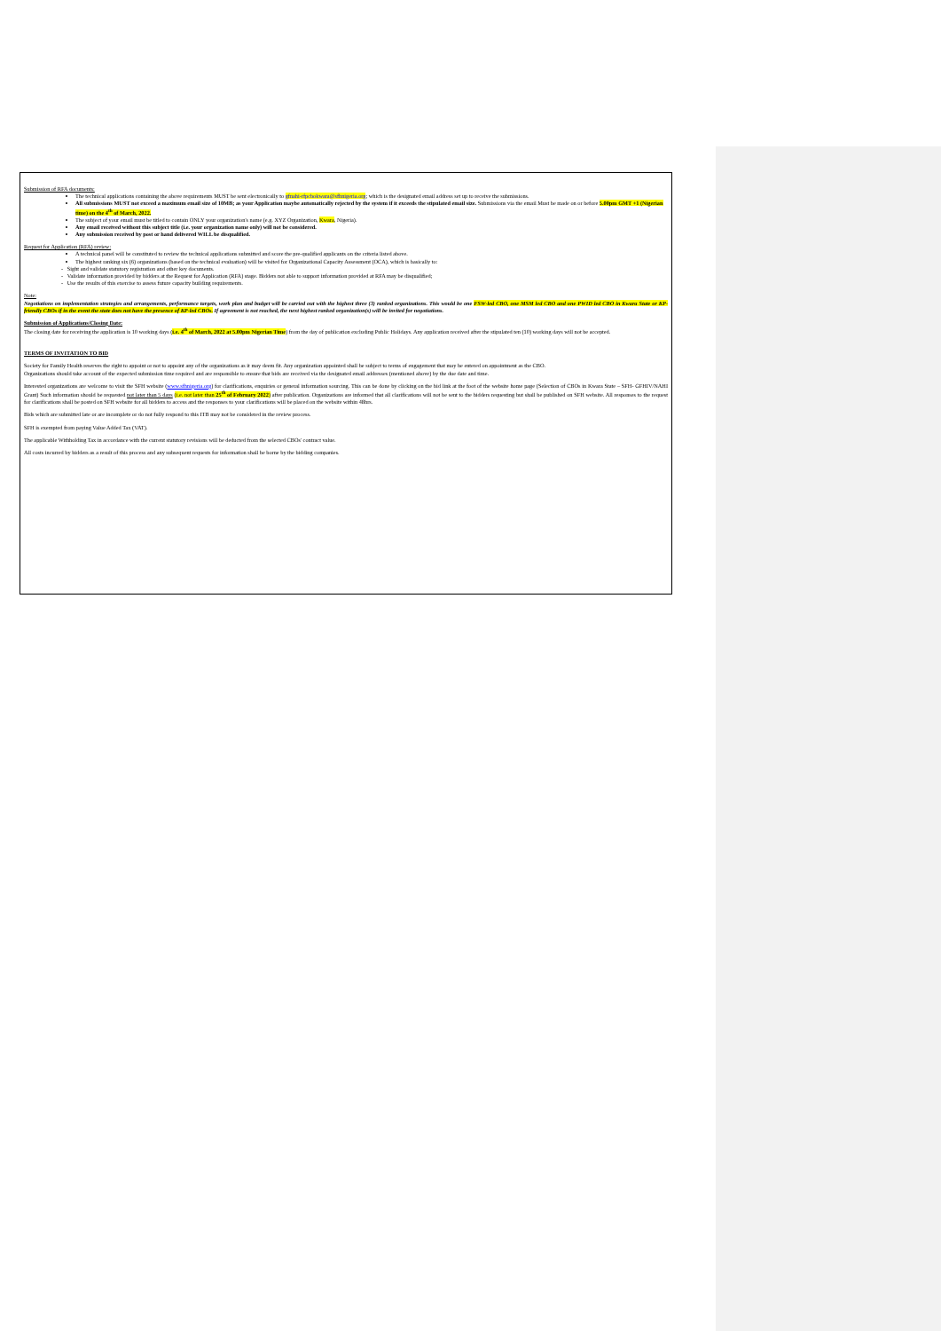Submission of RFA documents:
The technical applications containing the above requirements MUST be sent electronically to gfnahi-rfpcbokwara@sfhnigeria.org; which is the designated email address set up to receive the submissions.
All submissions MUST not exceed a maximum email size of 10MB; as your Application maybe automatically rejected by the system if it exceeds the stipulated email size. Submissions via the email Must be made on or before 5.00pm GMT +1 (Nigerian time) on the 4<sup>th</sup> of March, 2022.
The subject of your email must be titled to contain ONLY your organization's name (e.g. XYZ Organization, Kwara, Nigeria).
Any email received without this subject title (i.e. your organization name only) will not be considered.
Any submission received by post or hand delivered WILL be disqualified.
Request for Application (RFA) review:
A technical panel will be constituted to review the technical applications submitted and score the pre-qualified applicants on the criteria listed above.
The highest ranking six (6) organizations (based on the technical evaluation) will be visited for Organizational Capacity Assessment (OCA), which is basically to:
- Sight and validate statutory registration and other key documents.
- Validate information provided by bidders at the Request for Application (RFA) stage. Bidders not able to support information provided at RFA may be disqualified;
- Use the results of this exercise to assess future capacity building requirements.
Note:
Negotiations on implementation strategies and arrangements, performance targets, work plan and budget will be carried out with the highest three (3) ranked organizations. This would be one FSW-led CBO, one MSM led CBO and one PWID led CBO in Kwara State or KP-friendly CBOs if in the event the state does not have the presence of KP-led CBOs. If agreement is not reached, the next highest ranked organization(s) will be invited for negotiations.
Submission of Applications/Closing Date:
The closing date for receiving the application is 10 working days (i.e. 4<sup>th</sup> of March, 2022 at 5.00pm Nigerian Time) from the day of publication excluding Public Holidays. Any application received after the stipulated ten (10) working days will not be accepted.
TERMS OF INVITATION TO BID
Society for Family Health reserves the right to appoint or not to appoint any of the organizations as it may deem fit. Any organization appointed shall be subject to terms of engagement that may be entered on appointment as the CBO.
Organizations should take account of the expected submission time required and are responsible to ensure that bids are received via the designated email addresses (mentioned above) by the due date and time.
Interested organizations are welcome to visit the SFH website (www.sfhnigeria.org) for clarifications, enquiries or general information sourcing. This can be done by clicking on the bid link at the foot of the website home page (Selection of CBOs in Kwara State – SFH- GFHIV/NAHI Grant) Such information should be requested not later than 5 days (i.e. not later than 25<sup>th</sup> of February 2022) after publication. Organizations are informed that all clarifications will not be sent to the bidders requesting but shall be published on SFH website. All responses to the request for clarifications shall be posted on SFH website for all bidders to access and the responses to your clarifications will be placed on the website within 48hrs.
Bids which are submitted late or are incomplete or do not fully respond to this ITB may not be considered in the review process.
SFH is exempted from paying Value Added Tax (VAT).
The applicable Withholding Tax in accordance with the current statutory revisions will be deducted from the selected CBOs' contract value.
All costs incurred by bidders as a result of this process and any subsequent requests for information shall be borne by the bidding companies.